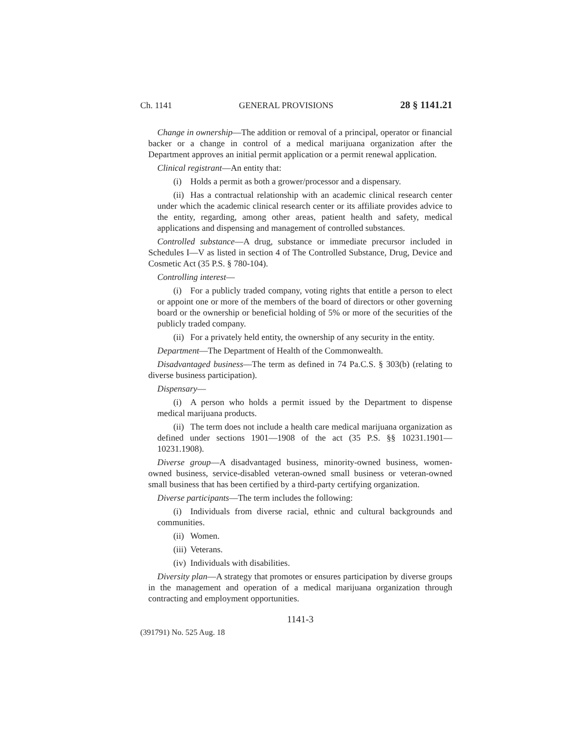Ch. 1141 GENERAL PROVISIONS 28 § 1141.21
Change in ownership—The addition or removal of a principal, operator or financial backer or a change in control of a medical marijuana organization after the Department approves an initial permit application or a permit renewal application.
Clinical registrant—An entity that:
(i) Holds a permit as both a grower/processor and a dispensary.
(ii) Has a contractual relationship with an academic clinical research center under which the academic clinical research center or its affiliate provides advice to the entity, regarding, among other areas, patient health and safety, medical applications and dispensing and management of controlled substances.
Controlled substance—A drug, substance or immediate precursor included in Schedules I—V as listed in section 4 of The Controlled Substance, Drug, Device and Cosmetic Act (35 P.S. § 780-104).
Controlling interest—
(i) For a publicly traded company, voting rights that entitle a person to elect or appoint one or more of the members of the board of directors or other governing board or the ownership or beneficial holding of 5% or more of the securities of the publicly traded company.
(ii) For a privately held entity, the ownership of any security in the entity.
Department—The Department of Health of the Commonwealth.
Disadvantaged business—The term as defined in 74 Pa.C.S. § 303(b) (relating to diverse business participation).
Dispensary—
(i) A person who holds a permit issued by the Department to dispense medical marijuana products.
(ii) The term does not include a health care medical marijuana organization as defined under sections 1901—1908 of the act (35 P.S. §§ 10231.1901—10231.1908).
Diverse group—A disadvantaged business, minority-owned business, women-owned business, service-disabled veteran-owned small business or veteran-owned small business that has been certified by a third-party certifying organization.
Diverse participants—The term includes the following:
(i) Individuals from diverse racial, ethnic and cultural backgrounds and communities.
(ii) Women.
(iii) Veterans.
(iv) Individuals with disabilities.
Diversity plan—A strategy that promotes or ensures participation by diverse groups in the management and operation of a medical marijuana organization through contracting and employment opportunities.
1141-3
(391791) No. 525 Aug. 18